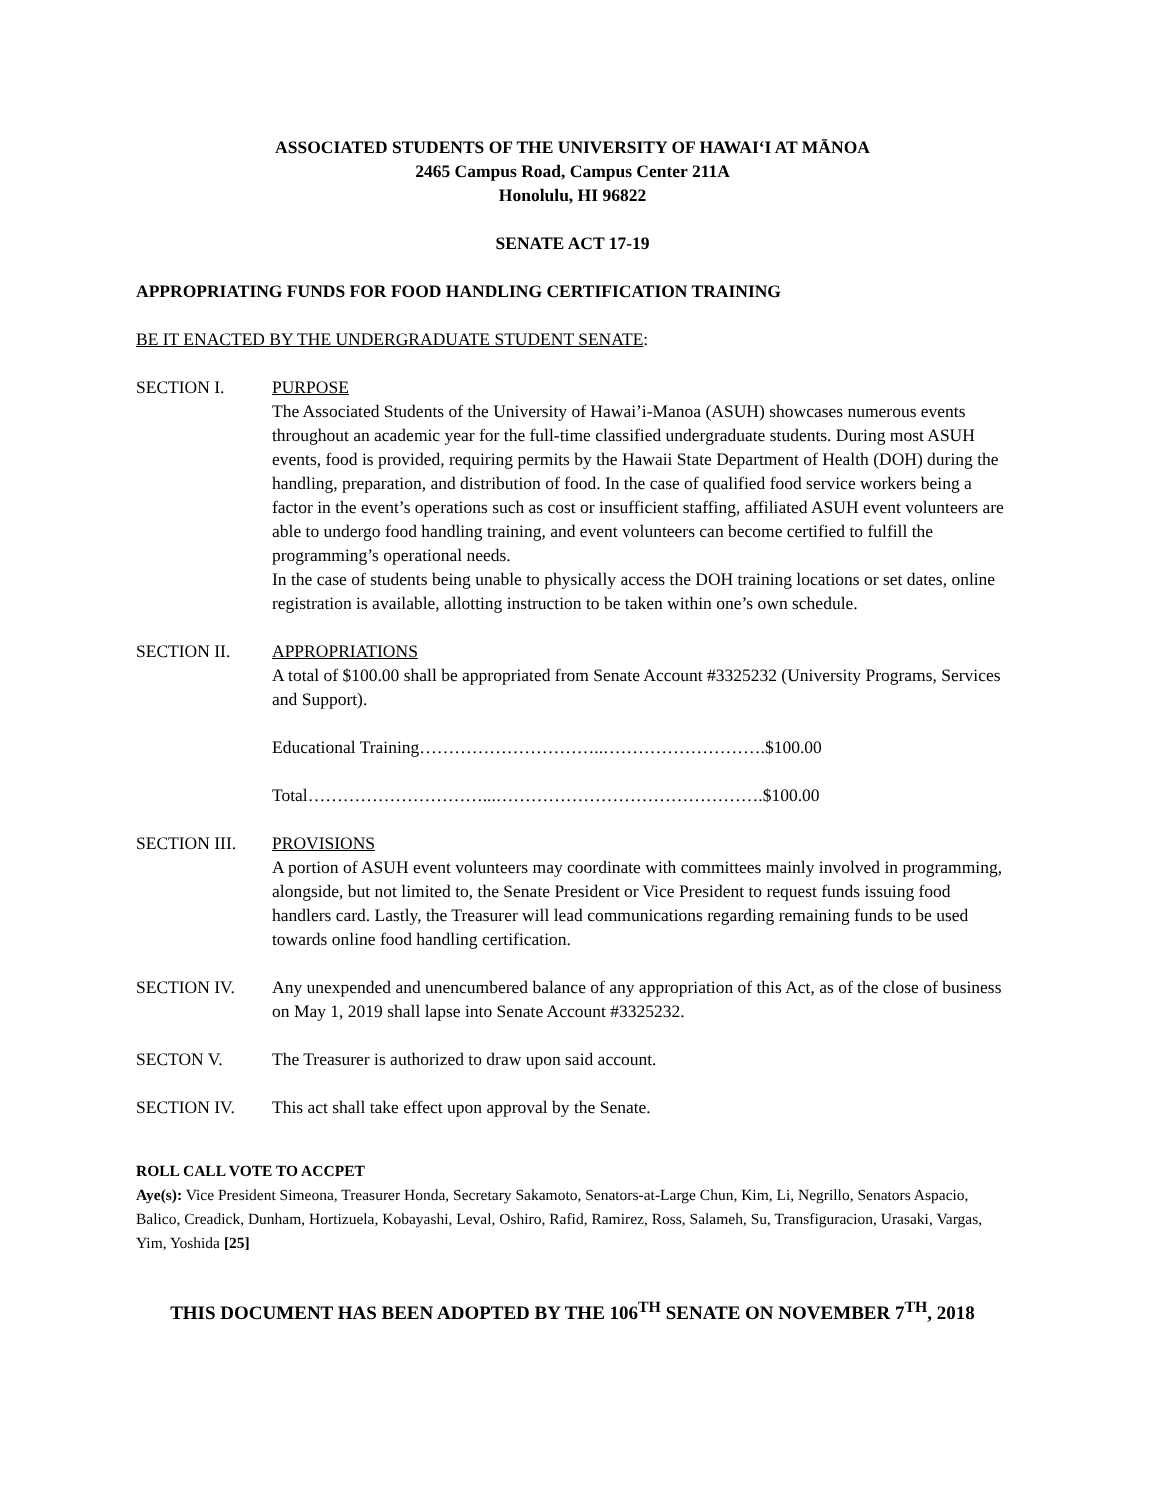ASSOCIATED STUDENTS OF THE UNIVERSITY OF HAWAIʻI AT MĀNOA
2465 Campus Road, Campus Center 211A
Honolulu, HI 96822
SENATE ACT 17-19
APPROPRIATING FUNDS FOR FOOD HANDLING CERTIFICATION TRAINING
BE IT ENACTED BY THE UNDERGRADUATE STUDENT SENATE:
SECTION I. PURPOSE
The Associated Students of the University of Hawai’i-Manoa (ASUH) showcases numerous events throughout an academic year for the full-time classified undergraduate students. During most ASUH events, food is provided, requiring permits by the Hawaii State Department of Health (DOH) during the handling, preparation, and distribution of food. In the case of qualified food service workers being a factor in the event’s operations such as cost or insufficient staffing, affiliated ASUH event volunteers are able to undergo food handling training, and event volunteers can become certified to fulfill the programming’s operational needs.
In the case of students being unable to physically access the DOH training locations or set dates, online registration is available, allotting instruction to be taken within one’s own schedule.
SECTION II. APPROPRIATIONS
A total of $100.00 shall be appropriated from Senate Account #3325232 (University Programs, Services and Support).
Educational Training…………………………..……………………….$100.00
Total…………………………...……………………………………….$100.00
SECTION III. PROVISIONS
A portion of ASUH event volunteers may coordinate with committees mainly involved in programming, alongside, but not limited to, the Senate President or Vice President to request funds issuing food handlers card. Lastly, the Treasurer will lead communications regarding remaining funds to be used towards online food handling certification.
SECTION IV. Any unexpended and unencumbered balance of any appropriation of this Act, as of the close of business on May 1, 2019 shall lapse into Senate Account #3325232.
SECTON V. The Treasurer is authorized to draw upon said account.
SECTION IV. This act shall take effect upon approval by the Senate.
ROLL CALL VOTE TO ACCPET
Aye(s): Vice President Simeona, Treasurer Honda, Secretary Sakamoto, Senators-at-Large Chun, Kim, Li, Negrillo, Senators Aspacio, Balico, Creadick, Dunham, Hortizuela, Kobayashi, Leval, Oshiro, Rafid, Ramirez, Ross, Salameh, Su, Transfiguracion, Urasaki, Vargas, Yim, Yoshida [25]
THIS DOCUMENT HAS BEEN ADOPTED BY THE 106<sup>TH</sup> SENATE ON NOVEMBER 7<sup>TH</sup>, 2018